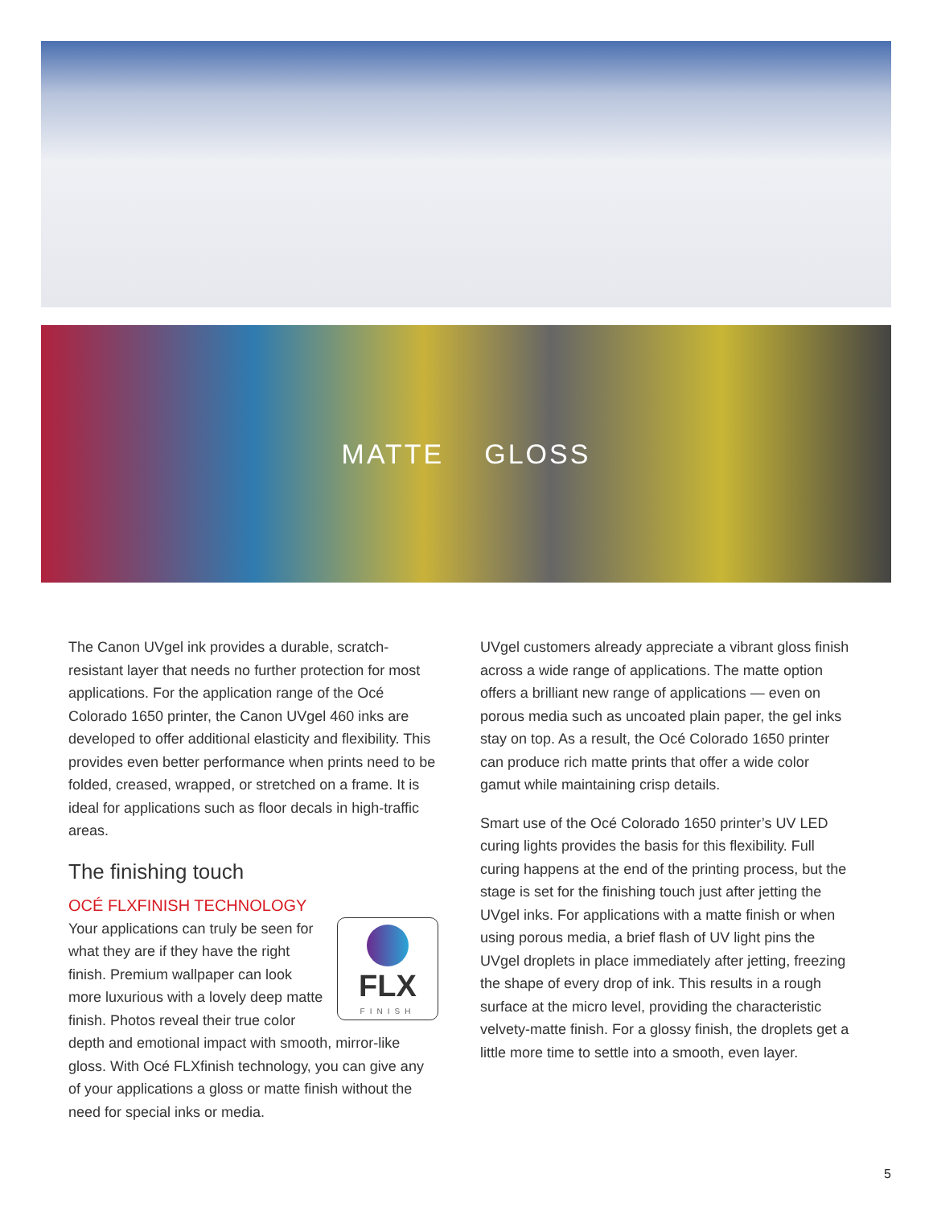MATTE GLOSS
The Canon UVgel ink provides a durable, scratch-resistant layer that needs no further protection for most applications. For the application range of the Océ Colorado 1650 printer, the Canon UVgel 460 inks are developed to offer additional elasticity and flexibility. This provides even better performance when prints need to be folded, creased, wrapped, or stretched on a frame. It is ideal for applications such as floor decals in high-traffic areas.
The finishing touch
OCÉ FLXFINISH TECHNOLOGY
FLX
FINISH
Your applications can truly be seen for what they are if they have the right finish. Premium wallpaper can look more luxurious with a lovely deep matte finish. Photos reveal their true color depth and emotional impact with smooth, mirror-like gloss. With Océ FLXfinish technology, you can give any of your applications a gloss or matte finish without the need for special inks or media.
UVgel customers already appreciate a vibrant gloss finish across a wide range of applications. The matte option offers a brilliant new range of applications — even on porous media such as uncoated plain paper, the gel inks stay on top. As a result, the Océ Colorado 1650 printer can produce rich matte prints that offer a wide color gamut while maintaining crisp details.
Smart use of the Océ Colorado 1650 printer’s UV LED curing lights provides the basis for this flexibility. Full curing happens at the end of the printing process, but the stage is set for the finishing touch just after jetting the UVgel inks. For applications with a matte finish or when using porous media, a brief flash of UV light pins the UVgel droplets in place immediately after jetting, freezing the shape of every drop of ink. This results in a rough surface at the micro level, providing the characteristic velvety-matte finish. For a glossy finish, the droplets get a little more time to settle into a smooth, even layer.
5